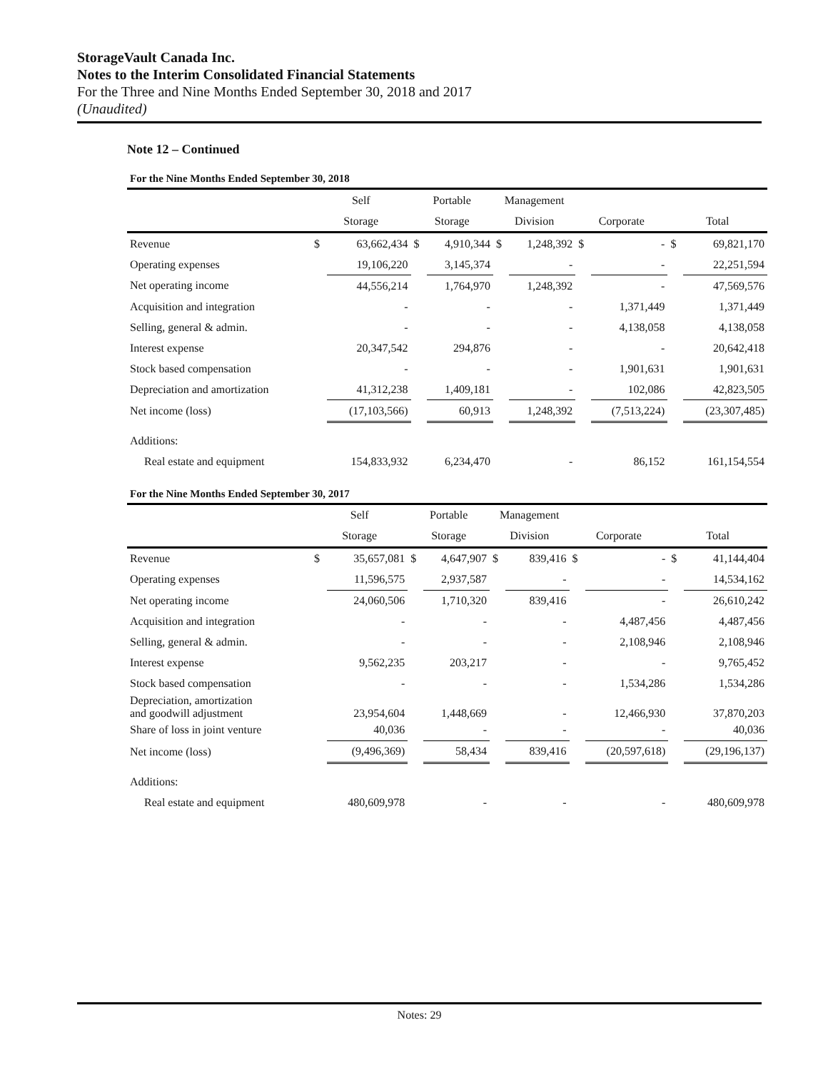StorageVault Canada Inc.
Notes to the Interim Consolidated Financial Statements
For the Three and Nine Months Ended September 30, 2018 and 2017
(Unaudited)
Note 12 – Continued
For the Nine Months Ended September 30, 2018
| | Self | | Portable | | Management | | | | | |
| --- | --- | --- | --- | --- | --- | --- | --- | --- | --- | --- |
| | Storage | | Storage | | Division | | Corporate | | Total | |
| Revenue | $ | 63,662,434 | $ | 4,910,344 | $ | 1,248,392 | $ | - | $ | 69,821,170 |
| Operating expenses | | 19,106,220 | | 3,145,374 | | - | | - | | 22,251,594 |
| Net operating income | | 44,556,214 | | 1,764,970 | | 1,248,392 | | - | | 47,569,576 |
| Acquisition and integration | | - | | - | | - | | 1,371,449 | | 1,371,449 |
| Selling, general & admin. | | - | | - | | - | | 4,138,058 | | 4,138,058 |
| Interest expense | | 20,347,542 | | 294,876 | | - | | - | | 20,642,418 |
| Stock based compensation | | - | | - | | - | | 1,901,631 | | 1,901,631 |
| Depreciation and amortization | | 41,312,238 | | 1,409,181 | | - | | 102,086 | | 42,823,505 |
| Net income (loss) | | (17,103,566) | | 60,913 | | 1,248,392 | | (7,513,224) | | (23,307,485) |
| Additions: | | | | | | | | | | |
| Real estate and equipment | | 154,833,932 | | 6,234,470 | | - | | 86,152 | | 161,154,554 |
For the Nine Months Ended September 30, 2017
| | Self | | Portable | | Management | | | | | |
| --- | --- | --- | --- | --- | --- | --- | --- | --- | --- | --- |
| | Storage | | Storage | | Division | | Corporate | | Total | |
| Revenue | $ | 35,657,081 | $ | 4,647,907 | $ | 839,416 | $ | - | $ | 41,144,404 |
| Operating expenses | | 11,596,575 | | 2,937,587 | | - | | - | | 14,534,162 |
| Net operating income | | 24,060,506 | | 1,710,320 | | 839,416 | | - | | 26,610,242 |
| Acquisition and integration | | - | | - | | - | | 4,487,456 | | 4,487,456 |
| Selling, general & admin. | | - | | - | | - | | 2,108,946 | | 2,108,946 |
| Interest expense | | 9,562,235 | | 203,217 | | - | | - | | 9,765,452 |
| Stock based compensation | | - | | - | | - | | 1,534,286 | | 1,534,286 |
| Depreciation, amortization and goodwill adjustment | | 23,954,604 | | 1,448,669 | | - | | 12,466,930 | | 37,870,203 |
| Share of loss in joint venture | | 40,036 | | - | | - | | - | | 40,036 |
| Net income (loss) | | (9,496,369) | | 58,434 | | 839,416 | | (20,597,618) | | (29,196,137) |
| Additions: | | | | | | | | | | |
| Real estate and equipment | | 480,609,978 | | - | | - | | - | | 480,609,978 |
Notes: 29